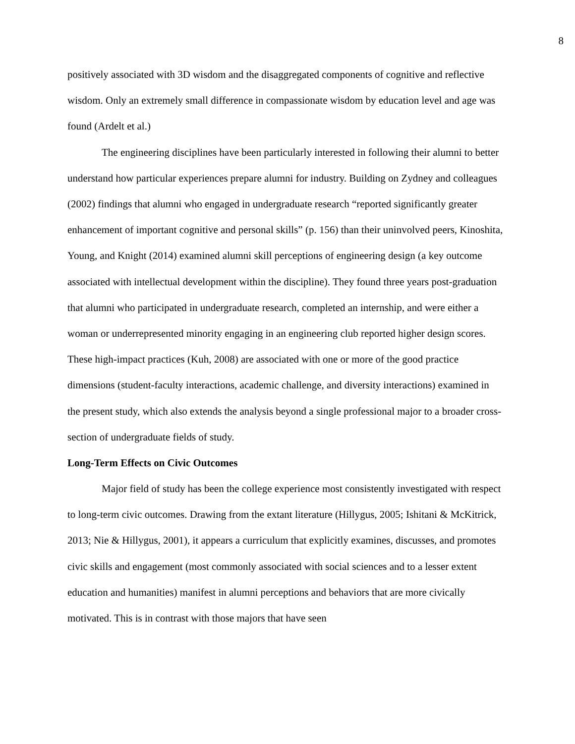8
positively associated with 3D wisdom and the disaggregated components of cognitive and reflective wisdom. Only an extremely small difference in compassionate wisdom by education level and age was found (Ardelt et al.)
The engineering disciplines have been particularly interested in following their alumni to better understand how particular experiences prepare alumni for industry. Building on Zydney and colleagues (2002) findings that alumni who engaged in undergraduate research “reported significantly greater enhancement of important cognitive and personal skills” (p. 156) than their uninvolved peers, Kinoshita, Young, and Knight (2014) examined alumni skill perceptions of engineering design (a key outcome associated with intellectual development within the discipline). They found three years post-graduation that alumni who participated in undergraduate research, completed an internship, and were either a woman or underrepresented minority engaging in an engineering club reported higher design scores. These high-impact practices (Kuh, 2008) are associated with one or more of the good practice dimensions (student-faculty interactions, academic challenge, and diversity interactions) examined in the present study, which also extends the analysis beyond a single professional major to a broader cross-section of undergraduate fields of study.
Long-Term Effects on Civic Outcomes
Major field of study has been the college experience most consistently investigated with respect to long-term civic outcomes. Drawing from the extant literature (Hillygus, 2005; Ishitani & McKitrick, 2013; Nie & Hillygus, 2001), it appears a curriculum that explicitly examines, discusses, and promotes civic skills and engagement (most commonly associated with social sciences and to a lesser extent education and humanities) manifest in alumni perceptions and behaviors that are more civically motivated. This is in contrast with those majors that have seen